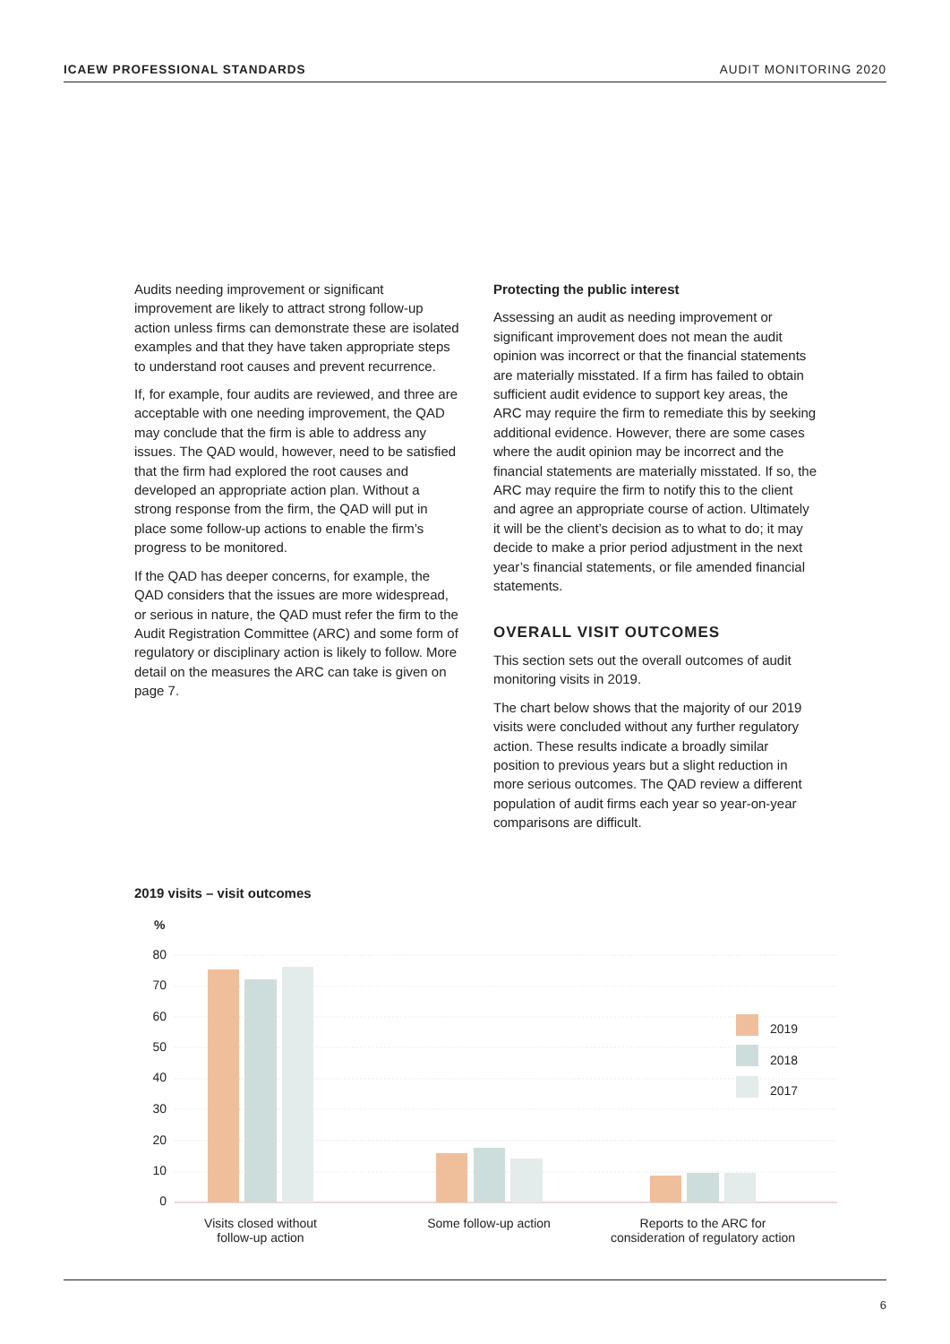ICAEW PROFESSIONAL STANDARDS AUDIT MONITORING 2020
Audits needing improvement or significant improvement are likely to attract strong follow-up action unless firms can demonstrate these are isolated examples and that they have taken appropriate steps to understand root causes and prevent recurrence.
If, for example, four audits are reviewed, and three are acceptable with one needing improvement, the QAD may conclude that the firm is able to address any issues. The QAD would, however, need to be satisfied that the firm had explored the root causes and developed an appropriate action plan. Without a strong response from the firm, the QAD will put in place some follow-up actions to enable the firm’s progress to be monitored.
If the QAD has deeper concerns, for example, the QAD considers that the issues are more widespread, or serious in nature, the QAD must refer the firm to the Audit Registration Committee (ARC) and some form of regulatory or disciplinary action is likely to follow. More detail on the measures the ARC can take is given on page 7.
Protecting the public interest
Assessing an audit as needing improvement or significant improvement does not mean the audit opinion was incorrect or that the financial statements are materially misstated. If a firm has failed to obtain sufficient audit evidence to support key areas, the ARC may require the firm to remediate this by seeking additional evidence. However, there are some cases where the audit opinion may be incorrect and the financial statements are materially misstated. If so, the ARC may require the firm to notify this to the client and agree an appropriate course of action. Ultimately it will be the client’s decision as to what to do; it may decide to make a prior period adjustment in the next year’s financial statements, or file amended financial statements.
OVERALL VISIT OUTCOMES
This section sets out the overall outcomes of audit monitoring visits in 2019.
The chart below shows that the majority of our 2019 visits were concluded without any further regulatory action. These results indicate a broadly similar position to previous years but a slight reduction in more serious outcomes. The QAD review a different population of audit firms each year so year-on-year comparisons are difficult.
2019 visits – visit outcomes
%
80
70
60
50
40
30
20
10
0
2019
2018
2017
Visits closed without
follow-up action
Some follow-up action
Reports to the ARC for
consideration of regulatory action
6